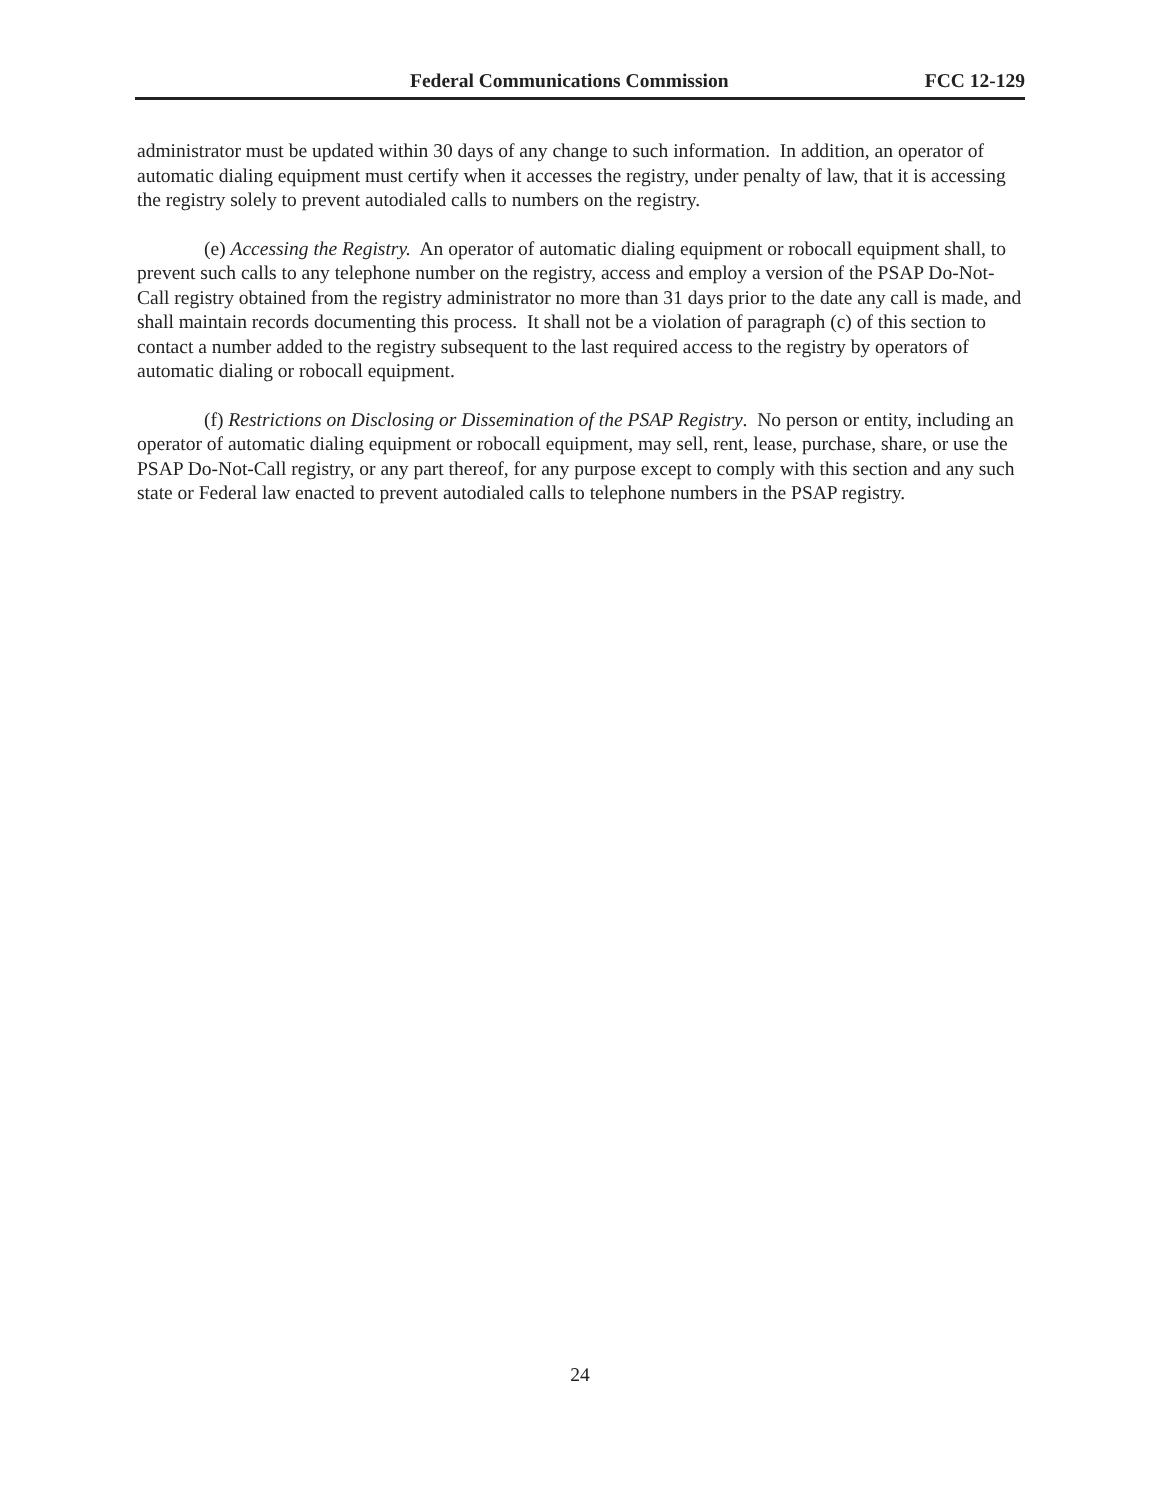Federal Communications Commission FCC 12-129
administrator must be updated within 30 days of any change to such information. In addition, an operator of automatic dialing equipment must certify when it accesses the registry, under penalty of law, that it is accessing the registry solely to prevent autodialed calls to numbers on the registry.
(e) Accessing the Registry. An operator of automatic dialing equipment or robocall equipment shall, to prevent such calls to any telephone number on the registry, access and employ a version of the PSAP Do-Not-Call registry obtained from the registry administrator no more than 31 days prior to the date any call is made, and shall maintain records documenting this process. It shall not be a violation of paragraph (c) of this section to contact a number added to the registry subsequent to the last required access to the registry by operators of automatic dialing or robocall equipment.
(f) Restrictions on Disclosing or Dissemination of the PSAP Registry. No person or entity, including an operator of automatic dialing equipment or robocall equipment, may sell, rent, lease, purchase, share, or use the PSAP Do-Not-Call registry, or any part thereof, for any purpose except to comply with this section and any such state or Federal law enacted to prevent autodialed calls to telephone numbers in the PSAP registry.
24